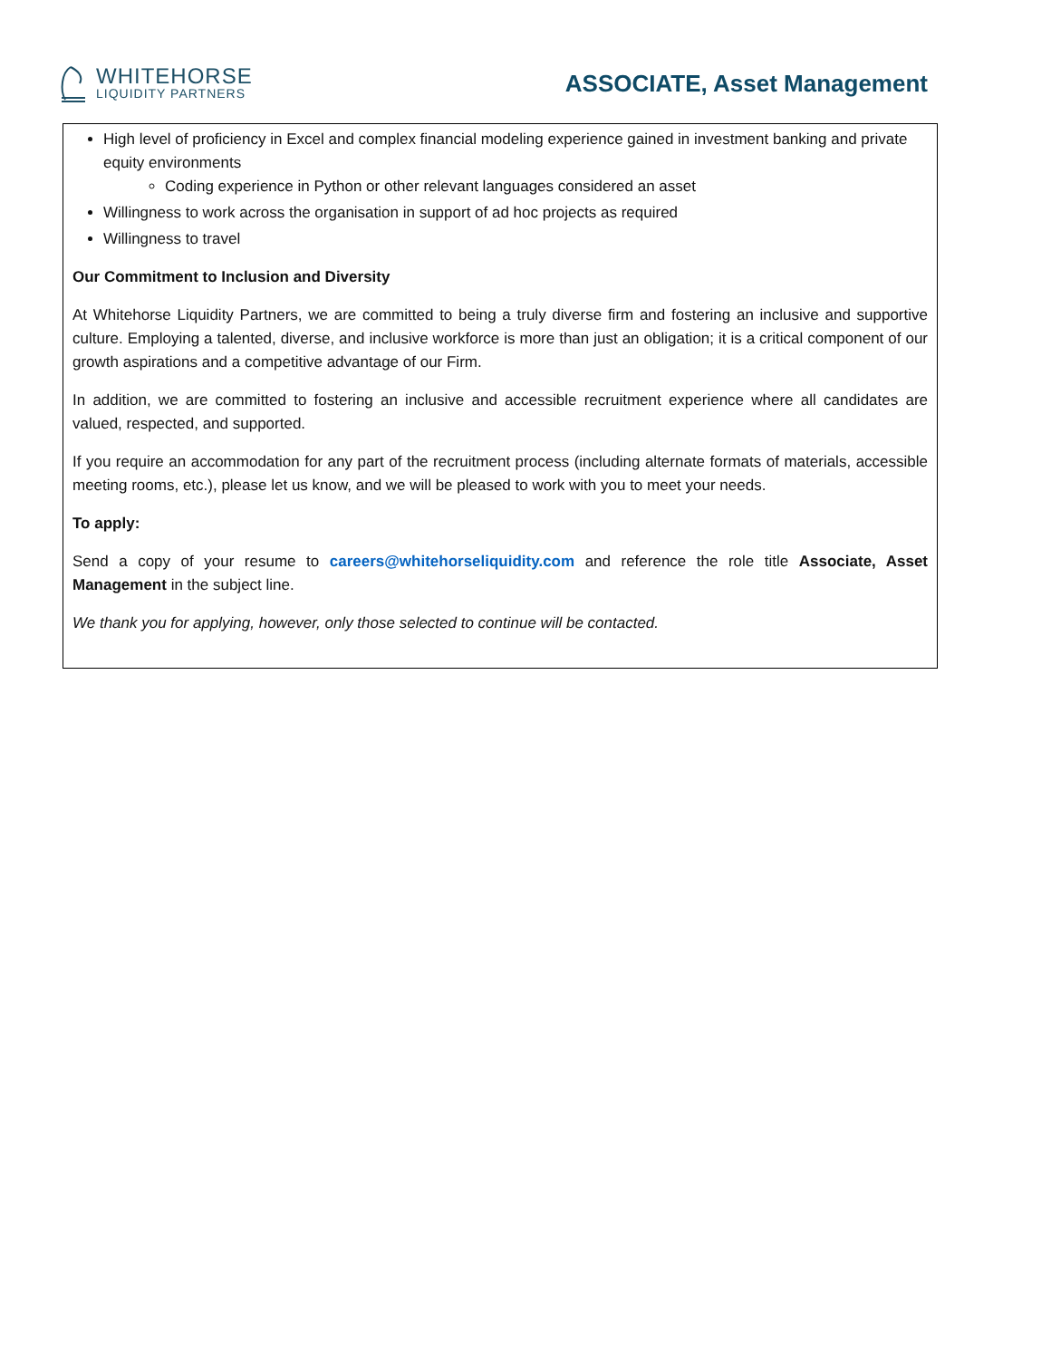WHITEHORSE
LIQUIDITY PARTNERS
ASSOCIATE, Asset Management
High level of proficiency in Excel and complex financial modeling experience gained in investment banking and private equity environments
Coding experience in Python or other relevant languages considered an asset
Willingness to work across the organisation in support of ad hoc projects as required
Willingness to travel
Our Commitment to Inclusion and Diversity
At Whitehorse Liquidity Partners, we are committed to being a truly diverse firm and fostering an inclusive and supportive culture. Employing a talented, diverse, and inclusive workforce is more than just an obligation; it is a critical component of our growth aspirations and a competitive advantage of our Firm.
In addition, we are committed to fostering an inclusive and accessible recruitment experience where all candidates are valued, respected, and supported.
If you require an accommodation for any part of the recruitment process (including alternate formats of materials, accessible meeting rooms, etc.), please let us know, and we will be pleased to work with you to meet your needs.
To apply:
Send a copy of your resume to careers@whitehorseliquidity.com and reference the role title Associate, Asset Management in the subject line.
We thank you for applying, however, only those selected to continue will be contacted.